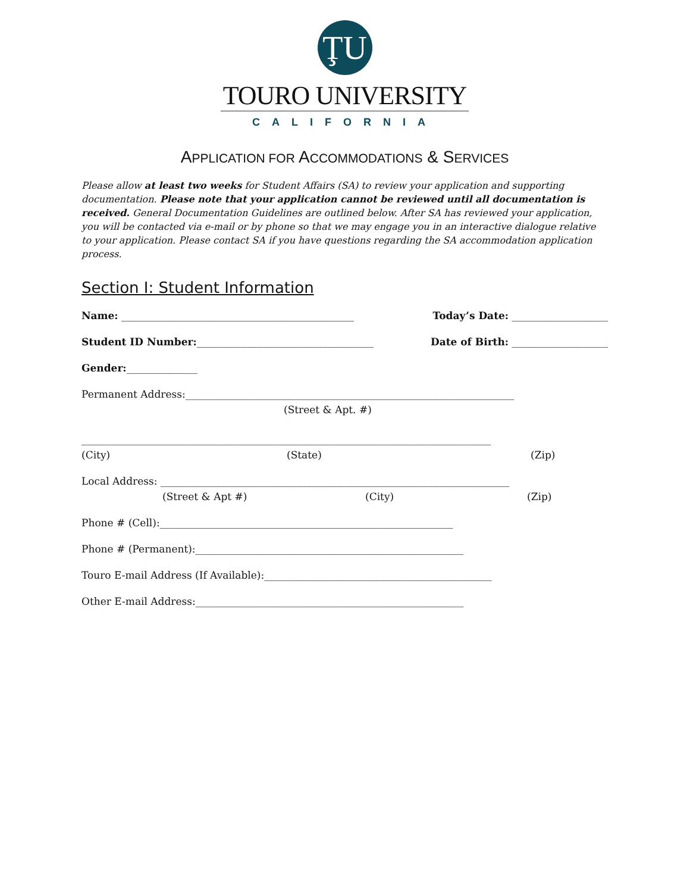ŢU
TOURO UNIVERSITY
CALIFORNIA
APPLICATION FOR ACCOMMODATIONS & SERVICES
Please allow at least two weeks for Student Affairs (SA) to review your application and supporting documentation. Please note that your application cannot be reviewed until all documentation is received. General Documentation Guidelines are outlined below. After SA has reviewed your application, you will be contacted via e-mail or by phone so that we may engage you in an interactive dialogue relative to your application. Please contact SA if you have questions regarding the SA accommodation application process.
Section I: Student Information
Name: ______________________________________________ Today’s Date: ___________________
Student ID Number:___________________________________ Date of Birth: ___________________
Gender:______________
Permanent Address:_________________________________________________________________
(Street & Apt. #)
_________________________________________________________________________________
(City) (State) (Zip)
Local Address: _____________________________________________________________________
(Street & Apt #) (City) (Zip)
Phone # (Cell):__________________________________________________________
Phone # (Permanent):_____________________________________________________
Touro E-mail Address (If Available):_____________________________________________
Other E-mail Address:_____________________________________________________